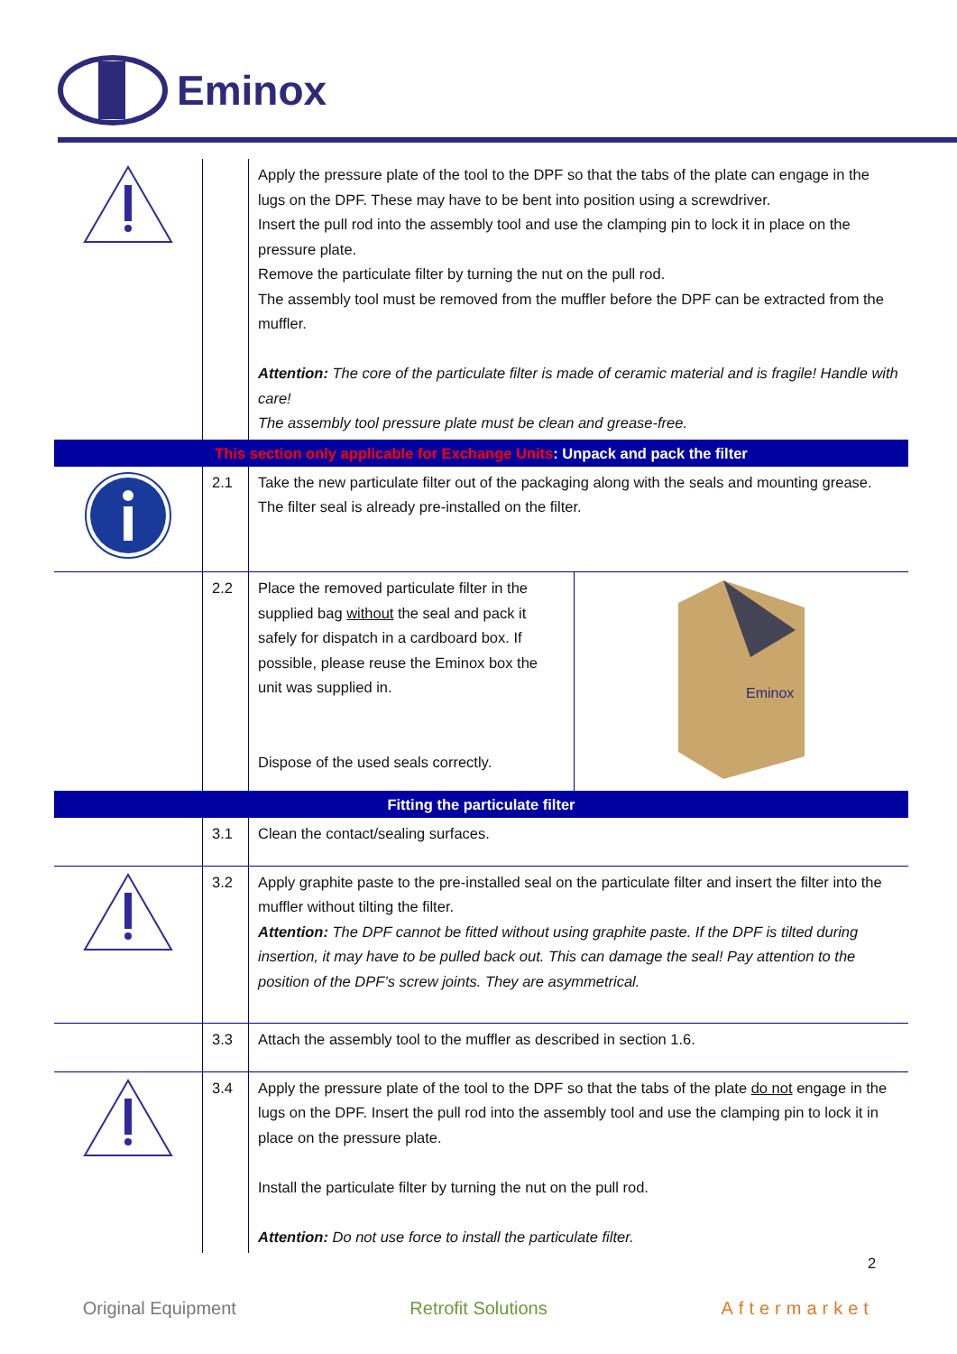Eminox
| | | Apply the pressure plate of the tool to the DPF so that the tabs of the plate can engage in the lugs on the DPF. These may have to be bent into position using a screwdriver. Insert the pull rod into the assembly tool and use the clamping pin to lock it in place on the pressure plate. Remove the particulate filter by turning the nut on the pull rod. The assembly tool must be removed from the muffler before the DPF can be extracted from the muffler. Attention: The core of the particulate filter is made of ceramic material and is fragile! Handle with care! The assembly tool pressure plate must be clean and grease-free. | |
| This section only applicable for Exchange Units : Unpack and pack the filter | | | |
| | 2.1 | Take the new particulate filter out of the packaging along with the seals and mounting grease. The filter seal is already pre-installed on the filter. | |
| | 2.2 | Place the removed particulate filter in the supplied bag without the seal and pack it safely for dispatch in a cardboard box. If possible, please reuse the Eminox box the unit was supplied in. Dispose of the used seals correctly. | Eminox |
| Fitting the particulate filter | | | |
| | 3.1 | Clean the contact/sealing surfaces. | |
| | 3.2 | Apply graphite paste to the pre-installed seal on the particulate filter and insert the filter into the muffler without tilting the filter. Attention: The DPF cannot be fitted without using graphite paste. If the DPF is tilted during insertion, it may have to be pulled back out. This can damage the seal! Pay attention to the position of the DPF’s screw joints. They are asymmetrical. | |
| | 3.3 | Attach the assembly tool to the muffler as described in section 1.6. | |
| | 3.4 | Apply the pressure plate of the tool to the DPF so that the tabs of the plate do not engage in the lugs on the DPF. Insert the pull rod into the assembly tool and use the clamping pin to lock it in place on the pressure plate. Install the particulate filter by turning the nut on the pull rod. Attention: Do not use force to install the particulate filter. | |
2
Original Equipment Retrofit Solutions Aftermarket